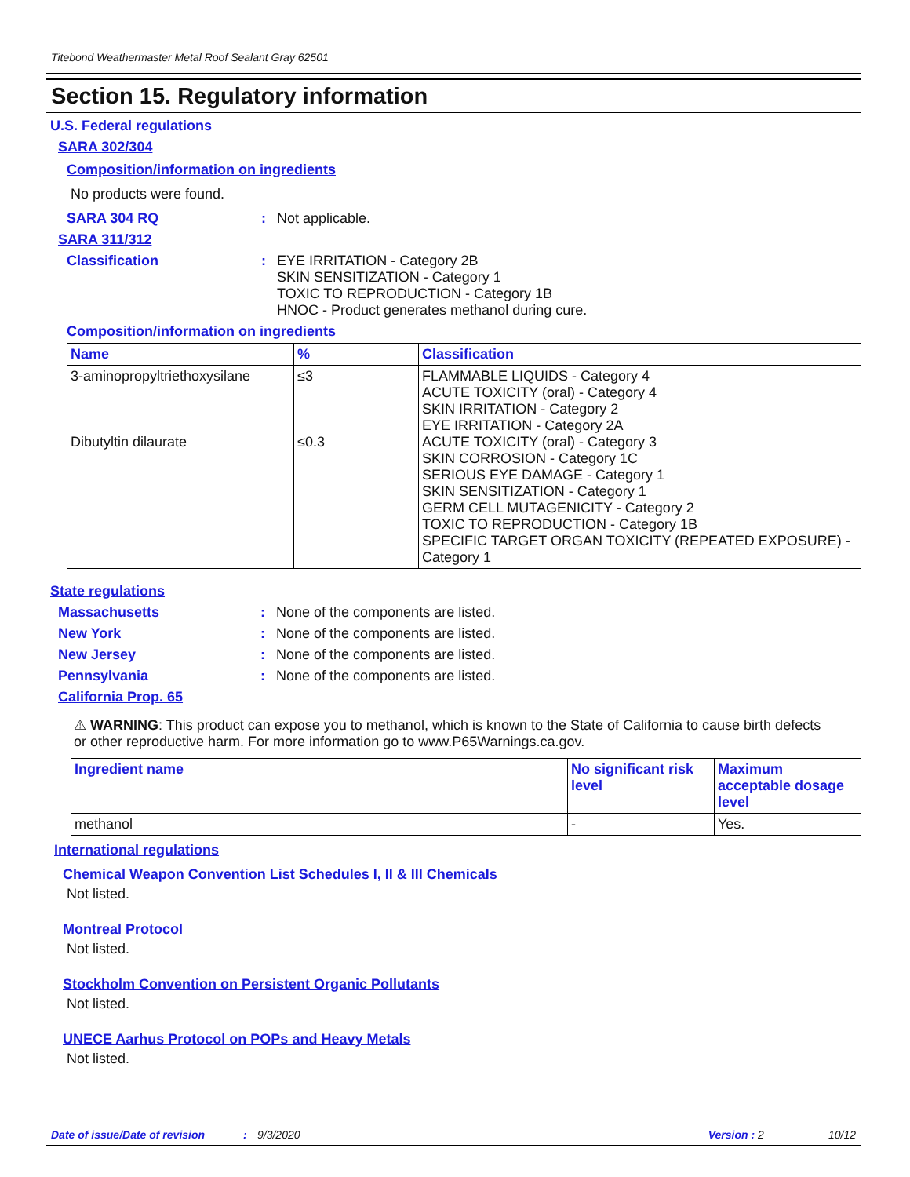Titebond Weathermaster Metal Roof Sealant Gray 62501
Section 15. Regulatory information
U.S. Federal regulations
SARA 302/304
Composition/information on ingredients
No products were found.
SARA 304 RQ: Not applicable.
SARA 311/312
Classification: EYE IRRITATION - Category 2B
SKIN SENSITIZATION - Category 1
TOXIC TO REPRODUCTION - Category 1B
HNOC - Product generates methanol during cure.
Composition/information on ingredients
| Name | % | Classification |
| --- | --- | --- |
| 3-aminopropyltriethoxysilane Dibutyltin dilaurate | ≤3 ≤0.3 | FLAMMABLE LIQUIDS - Category 4 ACUTE TOXICITY (oral) - Category 4 SKIN IRRITATION - Category 2 EYE IRRITATION - Category 2A ACUTE TOXICITY (oral) - Category 3 SKIN CORROSION - Category 1C SERIOUS EYE DAMAGE - Category 1 SKIN SENSITIZATION - Category 1 GERM CELL MUTAGENICITY - Category 2 TOXIC TO REPRODUCTION - Category 1B SPECIFIC TARGET ORGAN TOXICITY (REPEATED EXPOSURE) - Category 1 |
State regulations
Massachusetts: None of the components are listed.
New York: None of the components are listed.
New Jersey: None of the components are listed.
Pennsylvania: None of the components are listed.
California Prop. 65
⚠ WARNING: This product can expose you to methanol, which is known to the State of California to cause birth defects or other reproductive harm. For more information go to www.P65Warnings.ca.gov.
| Ingredient name | No significant risk level | Maximum acceptable dosage level |
| --- | --- | --- |
| methanol | - | Yes. |
International regulations
Chemical Weapon Convention List Schedules I, II & III Chemicals
Not listed.
Montreal Protocol
Not listed.
Stockholm Convention on Persistent Organic Pollutants
Not listed.
UNECE Aarhus Protocol on POPs and Heavy Metals
Not listed.
Date of issue/Date of revision: 9/3/2020 Version : 2 10/12